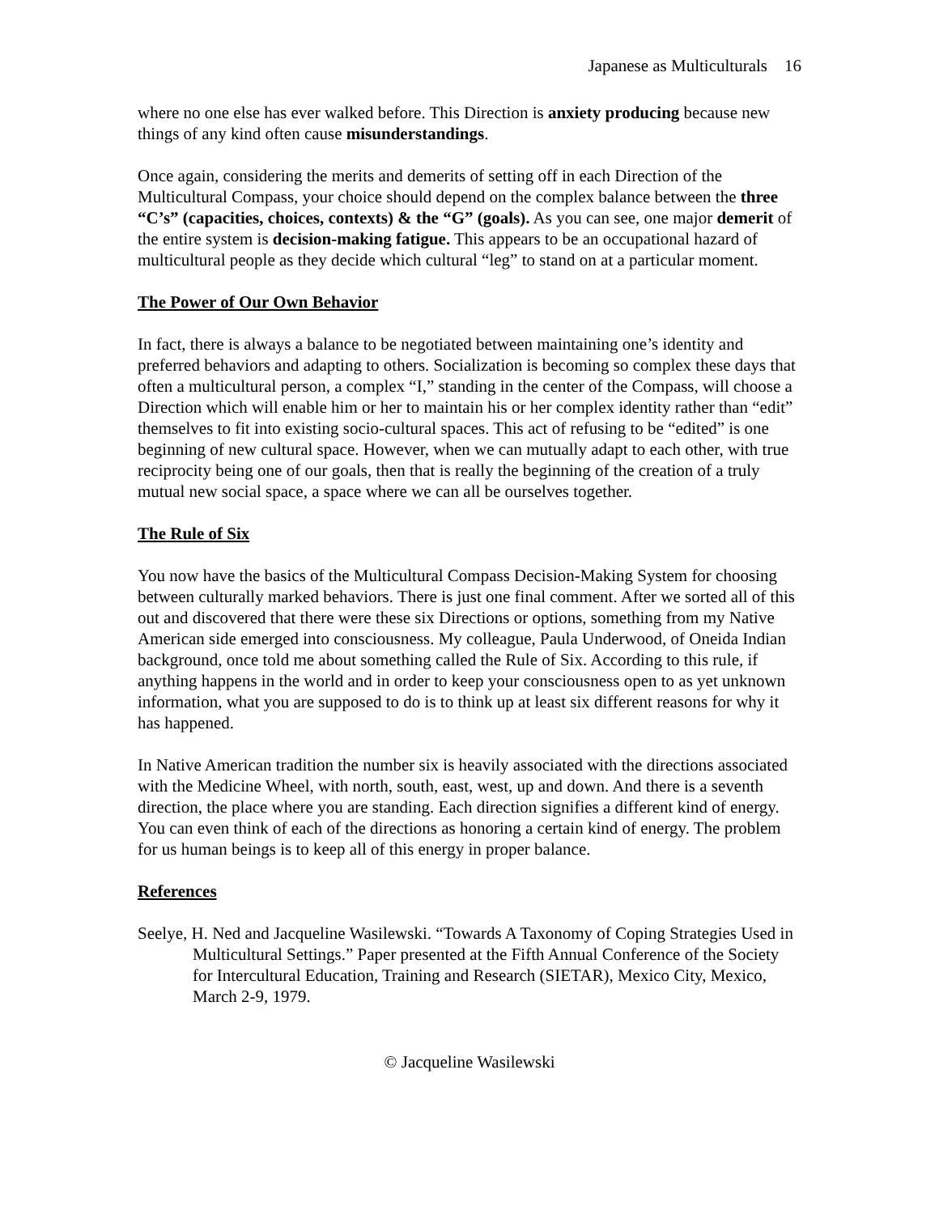Japanese as Multiculturals 16
where no one else has ever walked before. This Direction is anxiety producing because new things of any kind often cause misunderstandings.
Once again, considering the merits and demerits of setting off in each Direction of the Multicultural Compass, your choice should depend on the complex balance between the three “C’s” (capacities, choices, contexts) & the “G” (goals). As you can see, one major demerit of the entire system is decision-making fatigue. This appears to be an occupational hazard of multicultural people as they decide which cultural “leg” to stand on at a particular moment.
The Power of Our Own Behavior
In fact, there is always a balance to be negotiated between maintaining one’s identity and preferred behaviors and adapting to others. Socialization is becoming so complex these days that often a multicultural person, a complex “I,” standing in the center of the Compass, will choose a Direction which will enable him or her to maintain his or her complex identity rather than “edit” themselves to fit into existing socio-cultural spaces. This act of refusing to be “edited” is one beginning of new cultural space. However, when we can mutually adapt to each other, with true reciprocity being one of our goals, then that is really the beginning of the creation of a truly mutual new social space, a space where we can all be ourselves together.
The Rule of Six
You now have the basics of the Multicultural Compass Decision-Making System for choosing between culturally marked behaviors. There is just one final comment. After we sorted all of this out and discovered that there were these six Directions or options, something from my Native American side emerged into consciousness. My colleague, Paula Underwood, of Oneida Indian background, once told me about something called the Rule of Six. According to this rule, if anything happens in the world and in order to keep your consciousness open to as yet unknown information, what you are supposed to do is to think up at least six different reasons for why it has happened.
In Native American tradition the number six is heavily associated with the directions associated with the Medicine Wheel, with north, south, east, west, up and down. And there is a seventh direction, the place where you are standing. Each direction signifies a different kind of energy. You can even think of each of the directions as honoring a certain kind of energy. The problem for us human beings is to keep all of this energy in proper balance.
References
Seelye, H. Ned and Jacqueline Wasilewski. “Towards A Taxonomy of Coping Strategies Used in Multicultural Settings.” Paper presented at the Fifth Annual Conference of the Society for Intercultural Education, Training and Research (SIETAR), Mexico City, Mexico, March 2-9, 1979.
© Jacqueline Wasilewski